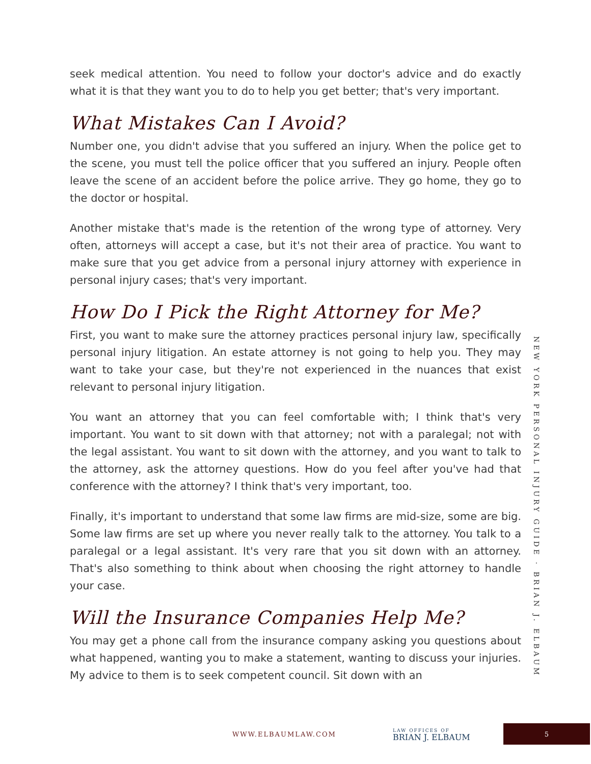seek medical attention. You need to follow your doctor's advice and do exactly what it is that they want you to do to help you get better; that's very important.
What Mistakes Can I Avoid?
Number one, you didn't advise that you suffered an injury. When the police get to the scene, you must tell the police officer that you suffered an injury. People often leave the scene of an accident before the police arrive. They go home, they go to the doctor or hospital.
Another mistake that's made is the retention of the wrong type of attorney. Very often, attorneys will accept a case, but it's not their area of practice. You want to make sure that you get advice from a personal injury attorney with experience in personal injury cases; that's very important.
How Do I Pick the Right Attorney for Me?
First, you want to make sure the attorney practices personal injury law, specifically personal injury litigation. An estate attorney is not going to help you. They may want to take your case, but they're not experienced in the nuances that exist relevant to personal injury litigation.
You want an attorney that you can feel comfortable with; I think that's very important. You want to sit down with that attorney; not with a paralegal; not with the legal assistant. You want to sit down with the attorney, and you want to talk to the attorney, ask the attorney questions. How do you feel after you've had that conference with the attorney? I think that's very important, too.
Finally, it's important to understand that some law firms are mid-size, some are big. Some law firms are set up where you never really talk to the attorney. You talk to a paralegal or a legal assistant. It's very rare that you sit down with an attorney. That's also something to think about when choosing the right attorney to handle your case.
Will the Insurance Companies Help Me?
You may get a phone call from the insurance company asking you questions about what happened, wanting you to make a statement, wanting to discuss your injuries. My advice to them is to seek competent council. Sit down with an
NEW YORK PERSONAL INJURY GUIDE · BRIAN J. ELBAUM
WWW.ELBAUMLAW.COM
LAW OFFICES OF
BRIAN J. ELBAUM
5